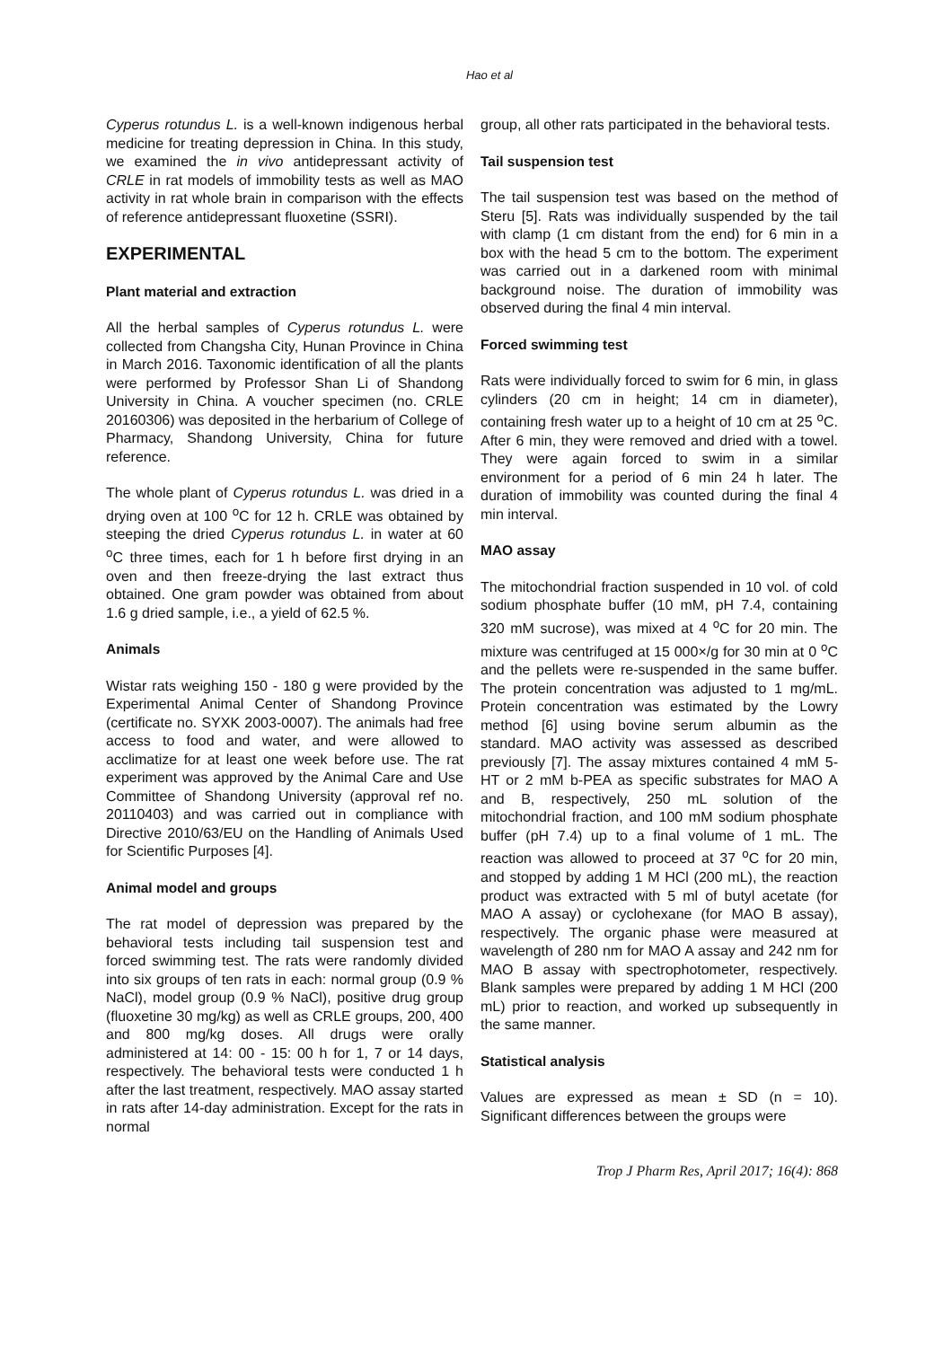Hao et al
Cyperus rotundus L. is a well-known indigenous herbal medicine for treating depression in China. In this study, we examined the in vivo antidepressant activity of CRLE in rat models of immobility tests as well as MAO activity in rat whole brain in comparison with the effects of reference antidepressant fluoxetine (SSRI).
EXPERIMENTAL
Plant material and extraction
All the herbal samples of Cyperus rotundus L. were collected from Changsha City, Hunan Province in China in March 2016. Taxonomic identification of all the plants were performed by Professor Shan Li of Shandong University in China. A voucher specimen (no. CRLE 20160306) was deposited in the herbarium of College of Pharmacy, Shandong University, China for future reference.
The whole plant of Cyperus rotundus L. was dried in a drying oven at 100 <sup>o</sup>C for 12 h. CRLE was obtained by steeping the dried Cyperus rotundus L. in water at 60 <sup>o</sup>C three times, each for 1 h before first drying in an oven and then freeze-drying the last extract thus obtained. One gram powder was obtained from about 1.6 g dried sample, i.e., a yield of 62.5 %.
Animals
Wistar rats weighing 150 - 180 g were provided by the Experimental Animal Center of Shandong Province (certificate no. SYXK 2003-0007). The animals had free access to food and water, and were allowed to acclimatize for at least one week before use. The rat experiment was approved by the Animal Care and Use Committee of Shandong University (approval ref no. 20110403) and was carried out in compliance with Directive 2010/63/EU on the Handling of Animals Used for Scientific Purposes [4].
Animal model and groups
The rat model of depression was prepared by the behavioral tests including tail suspension test and forced swimming test. The rats were randomly divided into six groups of ten rats in each: normal group (0.9 % NaCl), model group (0.9 % NaCl), positive drug group (fluoxetine 30 mg/kg) as well as CRLE groups, 200, 400 and 800 mg/kg doses. All drugs were orally administered at 14: 00 - 15: 00 h for 1, 7 or 14 days, respectively. The behavioral tests were conducted 1 h after the last treatment, respectively. MAO assay started in rats after 14-day administration. Except for the rats in normal
group, all other rats participated in the behavioral tests.
Tail suspension test
The tail suspension test was based on the method of Steru [5]. Rats was individually suspended by the tail with clamp (1 cm distant from the end) for 6 min in a box with the head 5 cm to the bottom. The experiment was carried out in a darkened room with minimal background noise. The duration of immobility was observed during the final 4 min interval.
Forced swimming test
Rats were individually forced to swim for 6 min, in glass cylinders (20 cm in height; 14 cm in diameter), containing fresh water up to a height of 10 cm at 25 <sup>o</sup>C. After 6 min, they were removed and dried with a towel. They were again forced to swim in a similar environment for a period of 6 min 24 h later. The duration of immobility was counted during the final 4 min interval.
MAO assay
The mitochondrial fraction suspended in 10 vol. of cold sodium phosphate buffer (10 mM, pH 7.4, containing 320 mM sucrose), was mixed at 4 <sup>o</sup>C for 20 min. The mixture was centrifuged at 15 000×/g for 30 min at 0 <sup>o</sup>C and the pellets were re-suspended in the same buffer. The protein concentration was adjusted to 1 mg/mL. Protein concentration was estimated by the Lowry method [6] using bovine serum albumin as the standard. MAO activity was assessed as described previously [7]. The assay mixtures contained 4 mM 5-HT or 2 mM b-PEA as specific substrates for MAO A and B, respectively, 250 mL solution of the mitochondrial fraction, and 100 mM sodium phosphate buffer (pH 7.4) up to a final volume of 1 mL. The reaction was allowed to proceed at 37 <sup>o</sup>C for 20 min, and stopped by adding 1 M HCl (200 mL), the reaction product was extracted with 5 ml of butyl acetate (for MAO A assay) or cyclohexane (for MAO B assay), respectively. The organic phase were measured at wavelength of 280 nm for MAO A assay and 242 nm for MAO B assay with spectrophotometer, respectively. Blank samples were prepared by adding 1 M HCl (200 mL) prior to reaction, and worked up subsequently in the same manner.
Statistical analysis
Values are expressed as mean ± SD (n = 10). Significant differences between the groups were
Trop J Pharm Res, April 2017; 16(4): 868